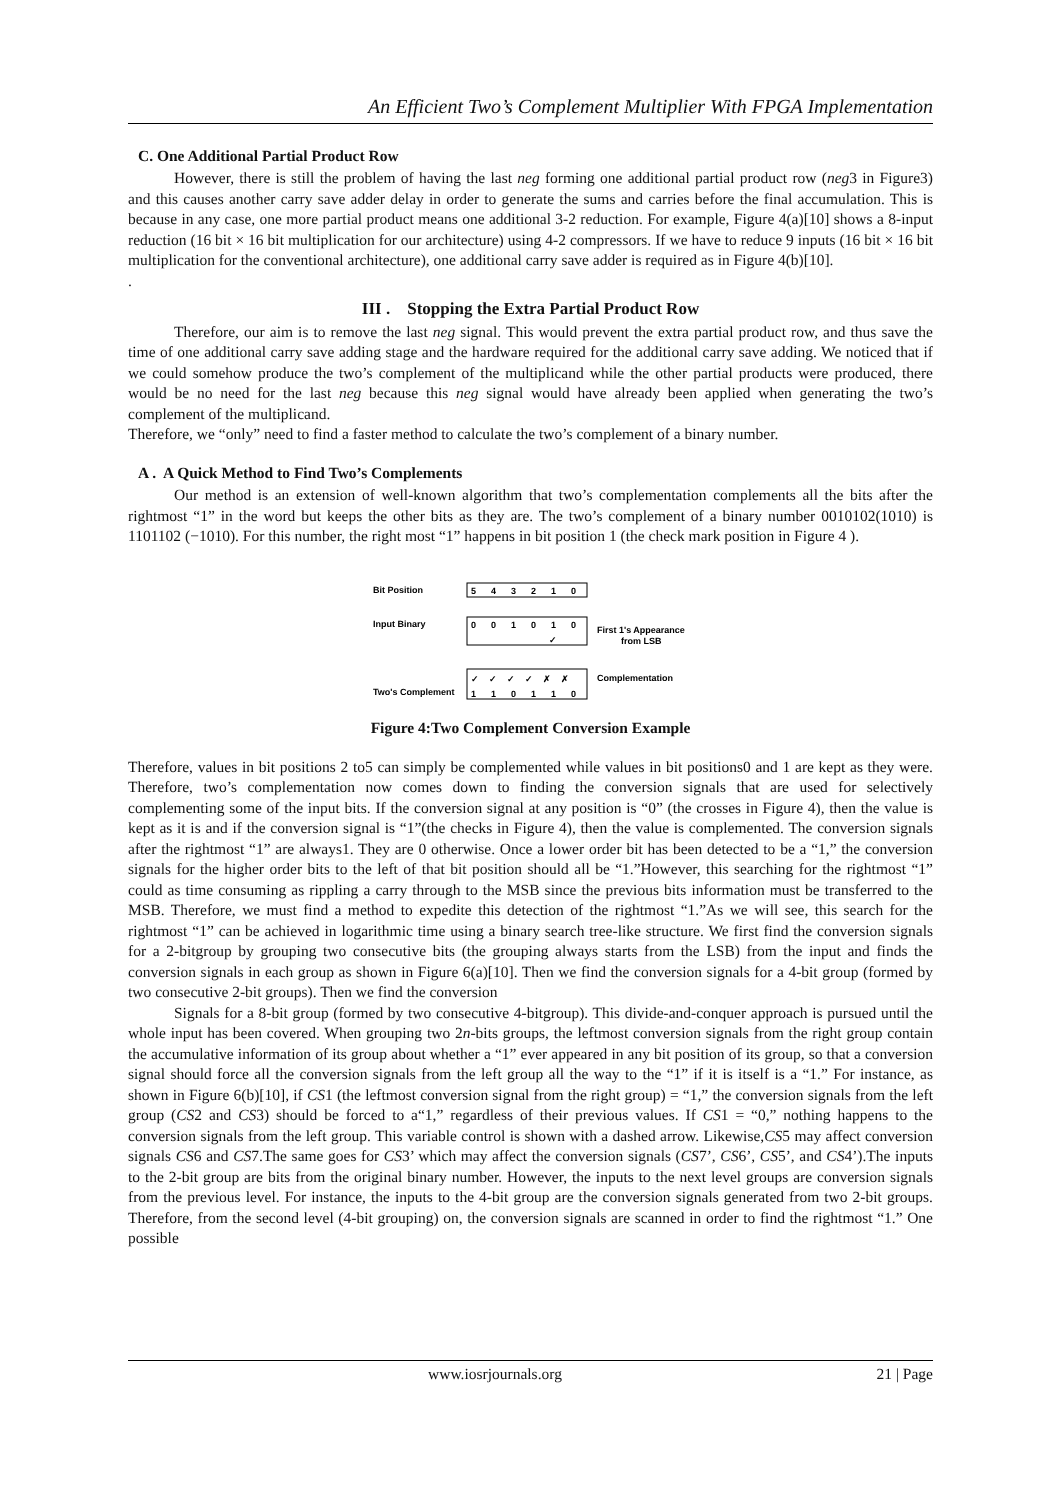An Efficient Two’s Complement Multiplier With FPGA Implementation
C. One Additional Partial Product Row
However, there is still the problem of having the last neg forming one additional partial product row (neg3 in Figure3) and this causes another carry save adder delay in order to generate the sums and carries before the final accumulation. This is because in any case, one more partial product means one additional 3-2 reduction. For example, Figure 4(a)[10] shows a 8-input reduction (16 bit × 16 bit multiplication for our architecture) using 4-2 compressors. If we have to reduce 9 inputs (16 bit × 16 bit multiplication for the conventional architecture), one additional carry save adder is required as in Figure 4(b)[10].
.
III . Stopping the Extra Partial Product Row
Therefore, our aim is to remove the last neg signal. This would prevent the extra partial product row, and thus save the time of one additional carry save adding stage and the hardware required for the additional carry save adding. We noticed that if we could somehow produce the two’s complement of the multiplicand while the other partial products were produced, there would be no need for the last neg because this neg signal would have already been applied when generating the two’s complement of the multiplicand.
Therefore, we “only” need to find a faster method to calculate the two’s complement of a binary number.
A . A Quick Method to Find Two’s Complements
Our method is an extension of well-known algorithm that two’s complementation complements all the bits after the rightmost “1” in the word but keeps the other bits as they are. The two’s complement of a binary number 0010102(1010) is 1101102 (−1010). For this number, the right most “1” happens in bit position 1 (the check mark position in Figure 4 ).
Bit Position
Input Binary
Two's Complement
5 4 3 2 1 0
0 0 1 0 1 0
✓
✓ ✓ ✓ ✓ ✗ ✗
1 1 0 1 1 0
First 1's Appearance
from LSB
Complementation
Figure 4:Two Complement Conversion Example
Therefore, values in bit positions 2 to5 can simply be complemented while values in bit positions0 and 1 are kept as they were. Therefore, two’s complementation now comes down to finding the conversion signals that are used for selectively complementing some of the input bits. If the conversion signal at any position is “0” (the crosses in Figure 4), then the value is kept as it is and if the conversion signal is “1”(the checks in Figure 4), then the value is complemented. The conversion signals after the rightmost “1” are always1. They are 0 otherwise. Once a lower order bit has been detected to be a “1,” the conversion signals for the higher order bits to the left of that bit position should all be “1.”However, this searching for the rightmost “1” could as time consuming as rippling a carry through to the MSB since the previous bits information must be transferred to the MSB. Therefore, we must find a method to expedite this detection of the rightmost “1.”As we will see, this search for the rightmost “1” can be achieved in logarithmic time using a binary search tree-like structure. We first find the conversion signals for a 2-bitgroup by grouping two consecutive bits (the grouping always starts from the LSB) from the input and finds the conversion signals in each group as shown in Figure 6(a)[10]. Then we find the conversion signals for a 4-bit group (formed by two consecutive 2-bit groups). Then we find the conversion
Signals for a 8-bit group (formed by two consecutive 4-bitgroup). This divide-and-conquer approach is pursued until the whole input has been covered. When grouping two 2n-bits groups, the leftmost conversion signals from the right group contain the accumulative information of its group about whether a “1” ever appeared in any bit position of its group, so that a conversion signal should force all the conversion signals from the left group all the way to the “1” if it is itself is a “1.” For instance, as shown in Figure 6(b)[10], if CS1 (the leftmost conversion signal from the right group) = “1,” the conversion signals from the left group (CS2 and CS3) should be forced to a“1,” regardless of their previous values. If CS1 = “0,” nothing happens to the conversion signals from the left group. This variable control is shown with a dashed arrow. Likewise,CS5 may affect conversion signals CS6 and CS7.The same goes for CS3’ which may affect the conversion signals (CS7’, CS6’, CS5’, and CS4’).The inputs to the 2-bit group are bits from the original binary number. However, the inputs to the next level groups are conversion signals from the previous level. For instance, the inputs to the 4-bit group are the conversion signals generated from two 2-bit groups. Therefore, from the second level (4-bit grouping) on, the conversion signals are scanned in order to find the rightmost “1.” One possible
www.iosrjournals.org 21 | Page